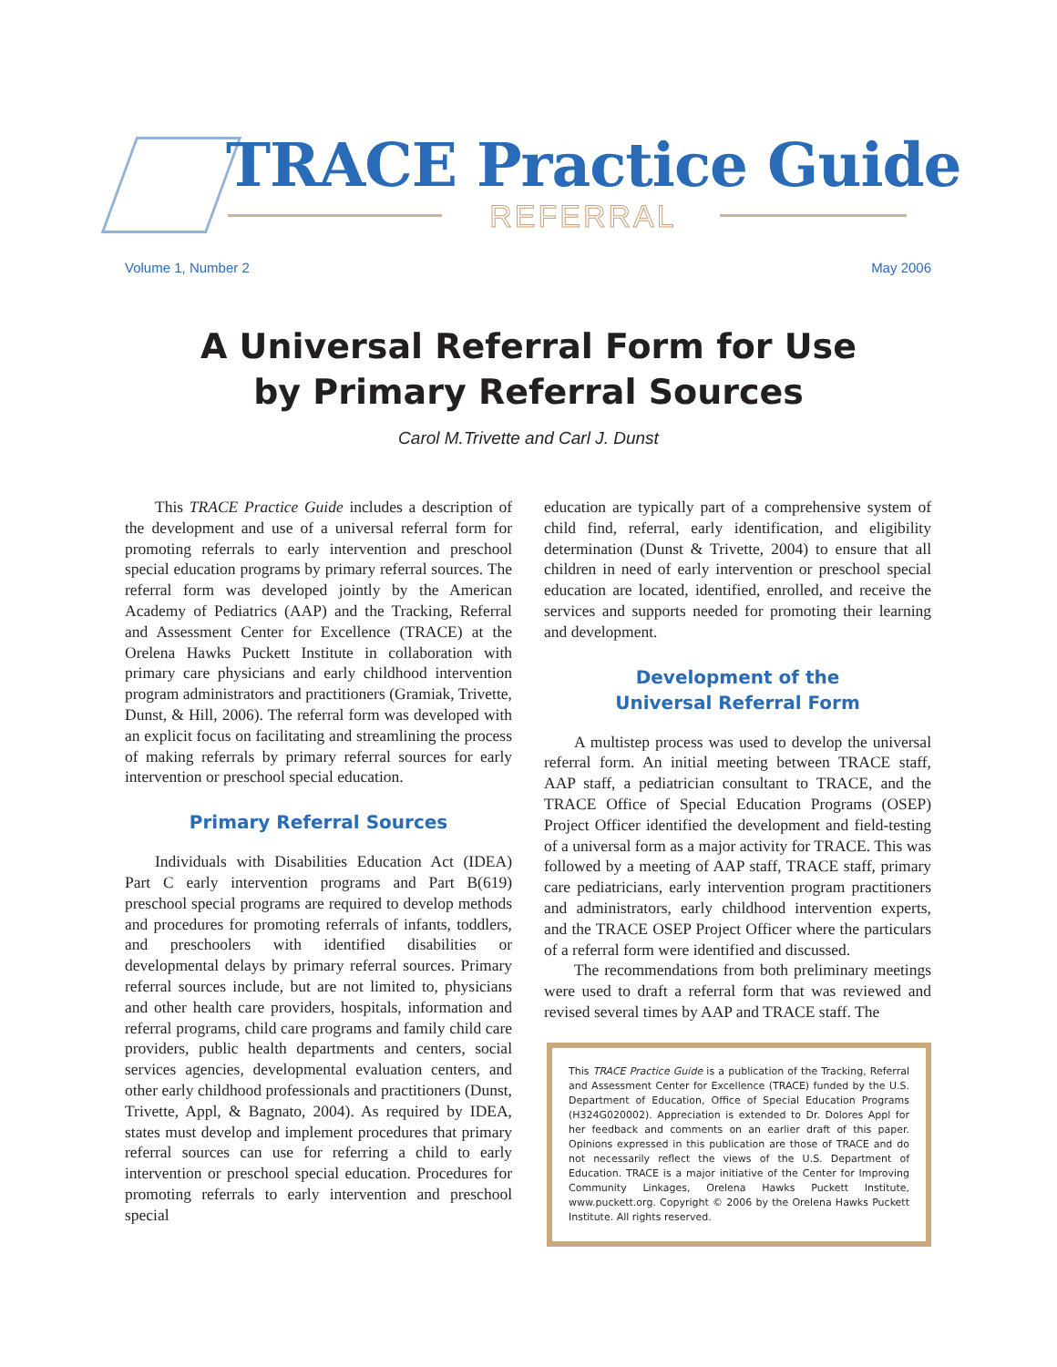TRACE Practice Guide
REFERRAL
Volume 1, Number 2 May 2006
A Universal Referral Form for Use
by Primary Referral Sources
Carol M.Trivette and Carl J. Dunst
This TRACE Practice Guide includes a description of the development and use of a universal referral form for promoting referrals to early intervention and preschool special education programs by primary referral sources. The referral form was developed jointly by the American Academy of Pediatrics (AAP) and the Tracking, Referral and Assessment Center for Excellence (TRACE) at the Orelena Hawks Puckett Institute in collaboration with primary care physicians and early childhood intervention program administrators and practitioners (Gramiak, Trivette, Dunst, & Hill, 2006). The referral form was developed with an explicit focus on facilitating and streamlining the process of making referrals by primary referral sources for early intervention or preschool special education.
Primary Referral Sources
Individuals with Disabilities Education Act (IDEA) Part C early intervention programs and Part B(619) preschool special programs are required to develop methods and procedures for promoting referrals of infants, toddlers, and preschoolers with identified disabilities or developmental delays by primary referral sources. Primary referral sources include, but are not limited to, physicians and other health care providers, hospitals, information and referral programs, child care programs and family child care providers, public health departments and centers, social services agencies, developmental evaluation centers, and other early childhood professionals and practitioners (Dunst, Trivette, Appl, & Bagnato, 2004). As required by IDEA, states must develop and implement procedures that primary referral sources can use for referring a child to early intervention or preschool special education. Procedures for promoting referrals to early intervention and preschool special
education are typically part of a comprehensive system of child find, referral, early identification, and eligibility determination (Dunst & Trivette, 2004) to ensure that all children in need of early intervention or preschool special education are located, identified, enrolled, and receive the services and supports needed for promoting their learning and development.
Development of the
Universal Referral Form
A multistep process was used to develop the universal referral form. An initial meeting between TRACE staff, AAP staff, a pediatrician consultant to TRACE, and the TRACE Office of Special Education Programs (OSEP) Project Officer identified the development and field-testing of a universal form as a major activity for TRACE. This was followed by a meeting of AAP staff, TRACE staff, primary care pediatricians, early intervention program practitioners and administrators, early childhood intervention experts, and the TRACE OSEP Project Officer where the particulars of a referral form were identified and discussed.
The recommendations from both preliminary meetings were used to draft a referral form that was reviewed and revised several times by AAP and TRACE staff. The
This TRACE Practice Guide is a publication of the Tracking, Referral and Assessment Center for Excellence (TRACE) funded by the U.S. Department of Education, Office of Special Education Programs (H324G020002). Appreciation is extended to Dr. Dolores Appl for her feedback and comments on an earlier draft of this paper. Opinions expressed in this publication are those of TRACE and do not necessarily reflect the views of the U.S. Department of Education. TRACE is a major initiative of the Center for Improving Community Linkages, Orelena Hawks Puckett Institute, www.puckett.org. Copyright © 2006 by the Orelena Hawks Puckett Institute. All rights reserved.